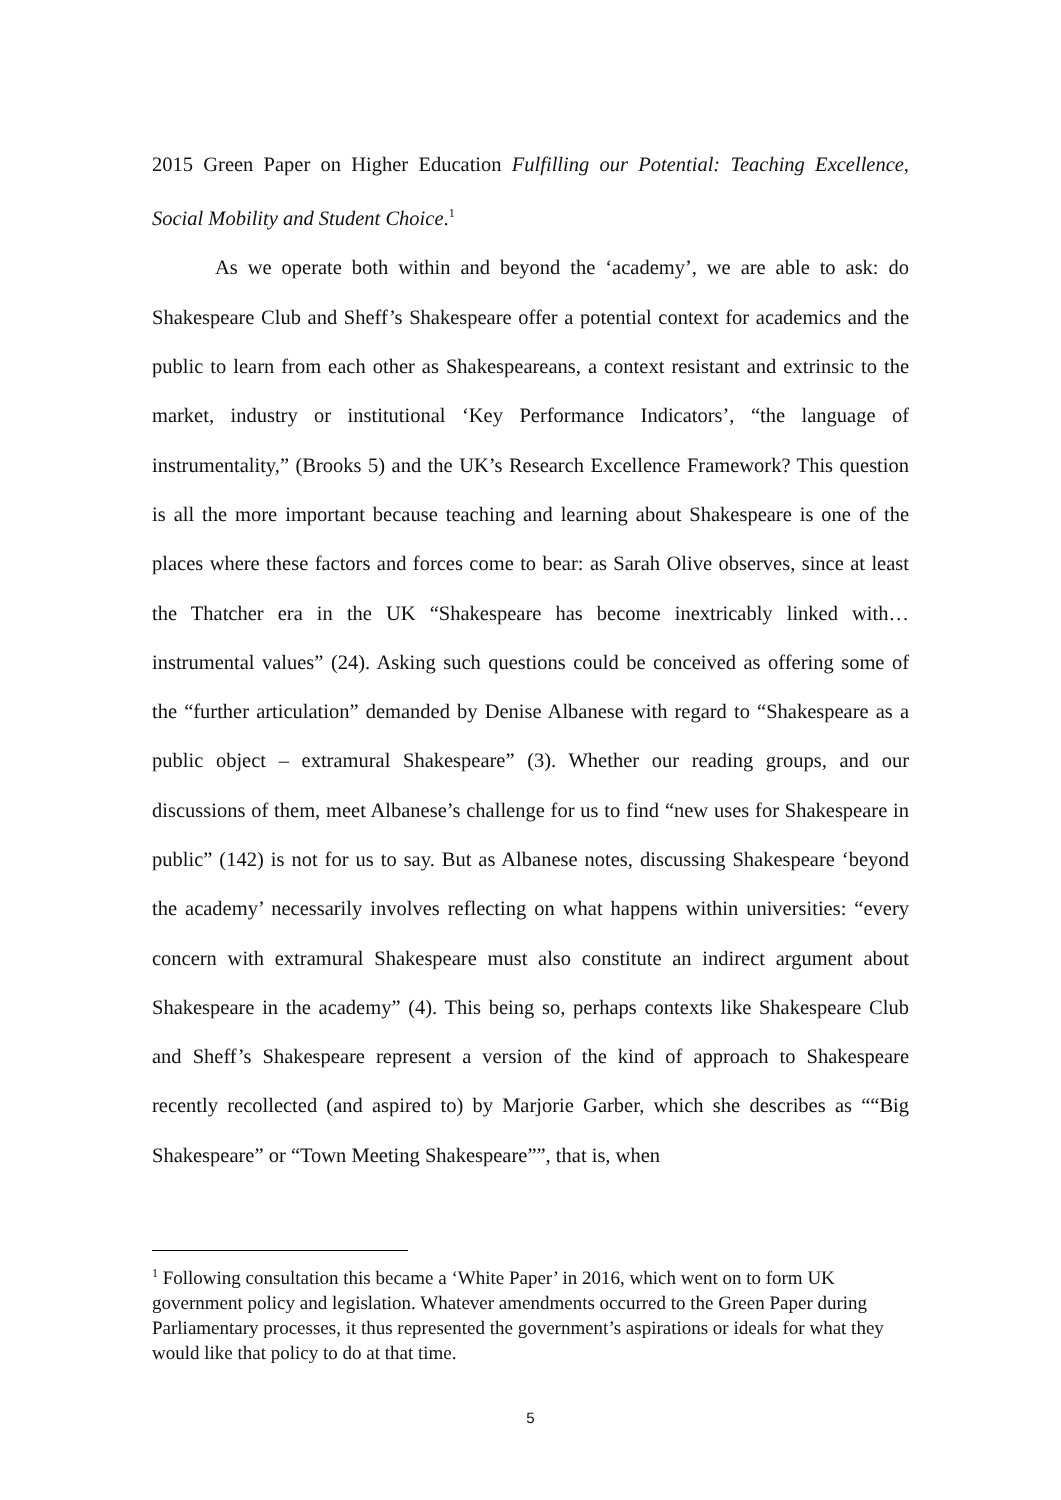2015 Green Paper on Higher Education Fulfilling our Potential: Teaching Excellence, Social Mobility and Student Choice.<sup>1</sup>
As we operate both within and beyond the ‘academy’, we are able to ask: do Shakespeare Club and Sheff’s Shakespeare offer a potential context for academics and the public to learn from each other as Shakespeareans, a context resistant and extrinsic to the market, industry or institutional ‘Key Performance Indicators’, “the language of instrumentality,” (Brooks 5) and the UK’s Research Excellence Framework? This question is all the more important because teaching and learning about Shakespeare is one of the places where these factors and forces come to bear: as Sarah Olive observes, since at least the Thatcher era in the UK “Shakespeare has become inextricably linked with…instrumental values” (24). Asking such questions could be conceived as offering some of the “further articulation” demanded by Denise Albanese with regard to “Shakespeare as a public object – extramural Shakespeare” (3). Whether our reading groups, and our discussions of them, meet Albanese’s challenge for us to find “new uses for Shakespeare in public” (142) is not for us to say. But as Albanese notes, discussing Shakespeare ‘beyond the academy’ necessarily involves reflecting on what happens within universities: “every concern with extramural Shakespeare must also constitute an indirect argument about Shakespeare in the academy” (4). This being so, perhaps contexts like Shakespeare Club and Sheff’s Shakespeare represent a version of the kind of approach to Shakespeare recently recollected (and aspired to) by Marjorie Garber, which she describes as ““Big Shakespeare” or “Town Meeting Shakespeare””, that is, when
<sup>1</sup> Following consultation this became a ‘White Paper’ in 2016, which went on to form UK government policy and legislation. Whatever amendments occurred to the Green Paper during Parliamentary processes, it thus represented the government’s aspirations or ideals for what they would like that policy to do at that time.
5